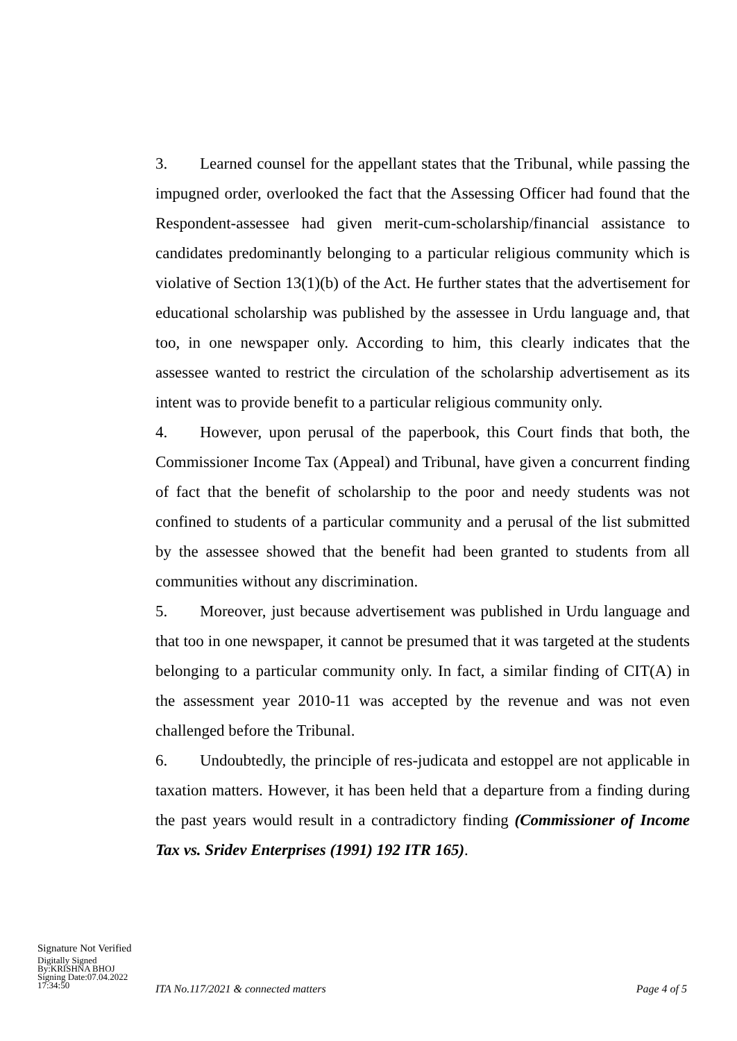3. Learned counsel for the appellant states that the Tribunal, while passing the impugned order, overlooked the fact that the Assessing Officer had found that the Respondent-assessee had given merit-cum-scholarship/financial assistance to candidates predominantly belonging to a particular religious community which is violative of Section 13(1)(b) of the Act. He further states that the advertisement for educational scholarship was published by the assessee in Urdu language and, that too, in one newspaper only. According to him, this clearly indicates that the assessee wanted to restrict the circulation of the scholarship advertisement as its intent was to provide benefit to a particular religious community only.
4. However, upon perusal of the paperbook, this Court finds that both, the Commissioner Income Tax (Appeal) and Tribunal, have given a concurrent finding of fact that the benefit of scholarship to the poor and needy students was not confined to students of a particular community and a perusal of the list submitted by the assessee showed that the benefit had been granted to students from all communities without any discrimination.
5. Moreover, just because advertisement was published in Urdu language and that too in one newspaper, it cannot be presumed that it was targeted at the students belonging to a particular community only. In fact, a similar finding of CIT(A) in the assessment year 2010-11 was accepted by the revenue and was not even challenged before the Tribunal.
6. Undoubtedly, the principle of res-judicata and estoppel are not applicable in taxation matters. However, it has been held that a departure from a finding during the past years would result in a contradictory finding (Commissioner of Income Tax vs. Sridev Enterprises (1991) 192 ITR 165).
Signature Not Verified
Digitally Signed
By:KRISHNA BHOJ
Signing Date:07.04.2022
17:34:50
ITA No.117/2021 & connected matters Page 4 of 5